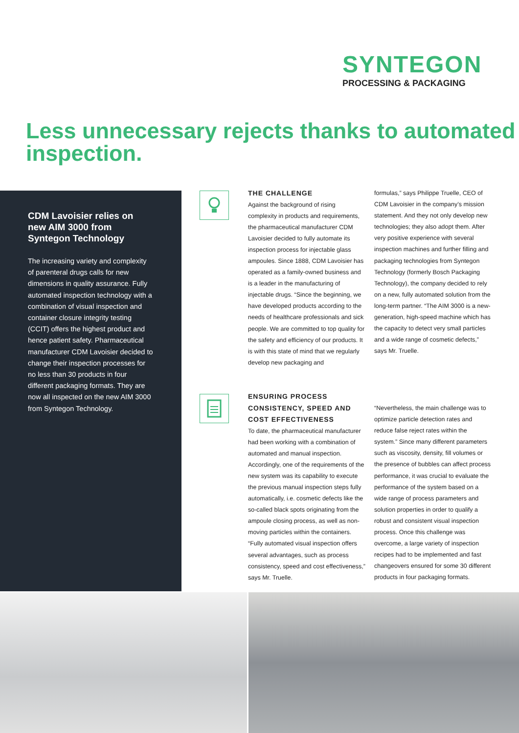SYNTEGON
PROCESSING & PACKAGING
Less unnecessary rejects thanks to automated inspection.
CDM Lavoisier relies on new AIM 3000 from Syntegon Technology
The increasing variety and complexity of parenteral drugs calls for new dimensions in quality assurance. Fully automated inspection technology with a combination of visual inspection and container closure integrity testing (CCIT) offers the highest product and hence patient safety. Pharmaceutical manufacturer CDM Lavoisier decided to change their inspection processes for no less than 30 products in four different packaging formats. They are now all inspected on the new AIM 3000 from Syntegon Technology.
THE CHALLENGE
Against the background of rising complexity in products and requirements, the pharmaceutical manufacturer CDM Lavoisier decided to fully automate its inspection process for injectable glass ampoules. Since 1888, CDM Lavoisier has operated as a family-owned business and is a leader in the manufacturing of injectable drugs. “Since the beginning, we have developed products according to the needs of healthcare professionals and sick people. We are committed to top quality for the safety and efficiency of our products. It is with this state of mind that we regularly develop new packaging and
formulas,” says Philippe Truelle, CEO of CDM Lavoisier in the company’s mission statement. And they not only develop new technologies; they also adopt them. After very positive experience with several inspection machines and further filling and packaging technologies from Syntegon Technology (formerly Bosch Packaging Technology), the company decided to rely on a new, fully automated solution from the long-term partner. “The AIM 3000 is a new-generation, high-speed machine which has the capacity to detect very small particles and a wide range of cosmetic defects,” says Mr. Truelle.
ENSURING PROCESS CONSISTENCY, SPEED AND COST EFFECTIVENESS
To date, the pharmaceutical manufacturer had been working with a combination of automated and manual inspection. Accordingly, one of the requirements of the new system was its capability to execute the previous manual inspection steps fully automatically, i.e. cosmetic defects like the so-called black spots originating from the ampoule closing process, as well as non-moving particles within the containers. “Fully automated visual inspection offers several advantages, such as process consistency, speed and cost effectiveness,” says Mr. Truelle.
“Nevertheless, the main challenge was to optimize particle detection rates and reduce false reject rates within the system.” Since many different parameters such as viscosity, density, fill volumes or the presence of bubbles can affect process performance, it was crucial to evaluate the performance of the system based on a wide range of process parameters and solution properties in order to qualify a robust and consistent visual inspection process. Once this challenge was overcome, a large variety of inspection recipes had to be implemented and fast changeovers ensured for some 30 different products in four packaging formats.